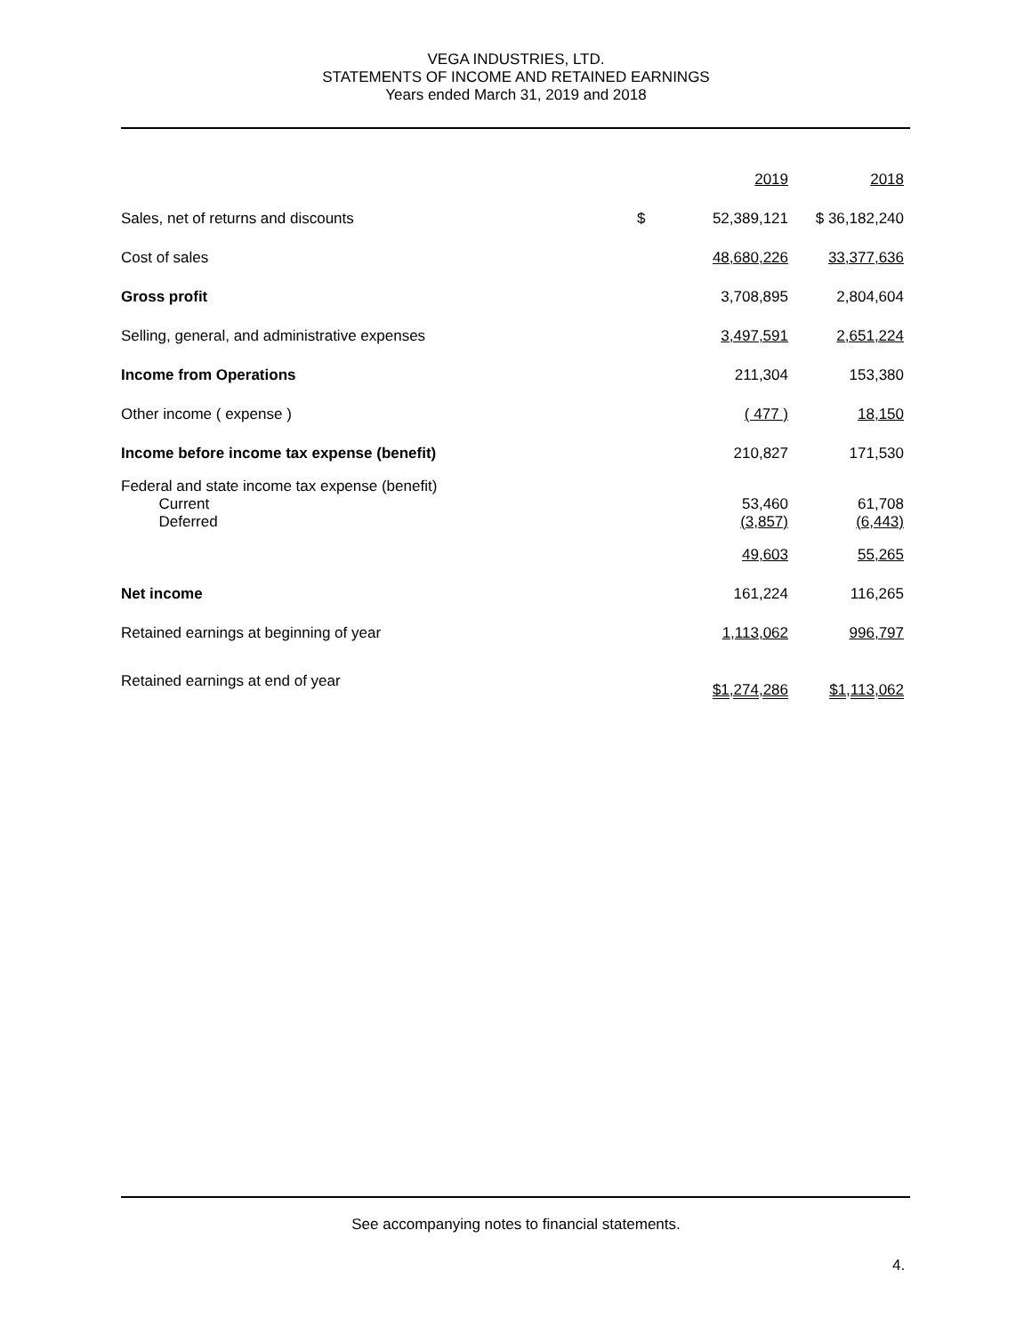VEGA INDUSTRIES, LTD.
STATEMENTS OF INCOME AND RETAINED EARNINGS
Years ended March 31, 2019 and 2018
| | | 2019 | 2018 |
| Sales, net of returns and discounts | $ | 52,389,121 | $ 36,182,240 |
| Cost of sales | | 48,680,226 | 33,377,636 |
| Gross profit | | 3,708,895 | 2,804,604 |
| Selling, general, and administrative expenses | | 3,497,591 | 2,651,224 |
| Income from Operations | | 211,304 | 153,380 |
| Other income ( expense ) | | ( 477 ) | 18,150 |
| Income before income tax expense (benefit) | | 210,827 | 171,530 |
| Federal and state income tax expense (benefit) Current Deferred | | 53,460 (3,857) | 61,708 (6,443) |
| | | 49,603 | 55,265 |
| Net income | | 161,224 | 116,265 |
| Retained earnings at beginning of year | | 1,113,062 | 996,797 |
| Retained earnings at end of year | | $1,274,286 | $1,113,062 |
See accompanying notes to financial statements.
4.